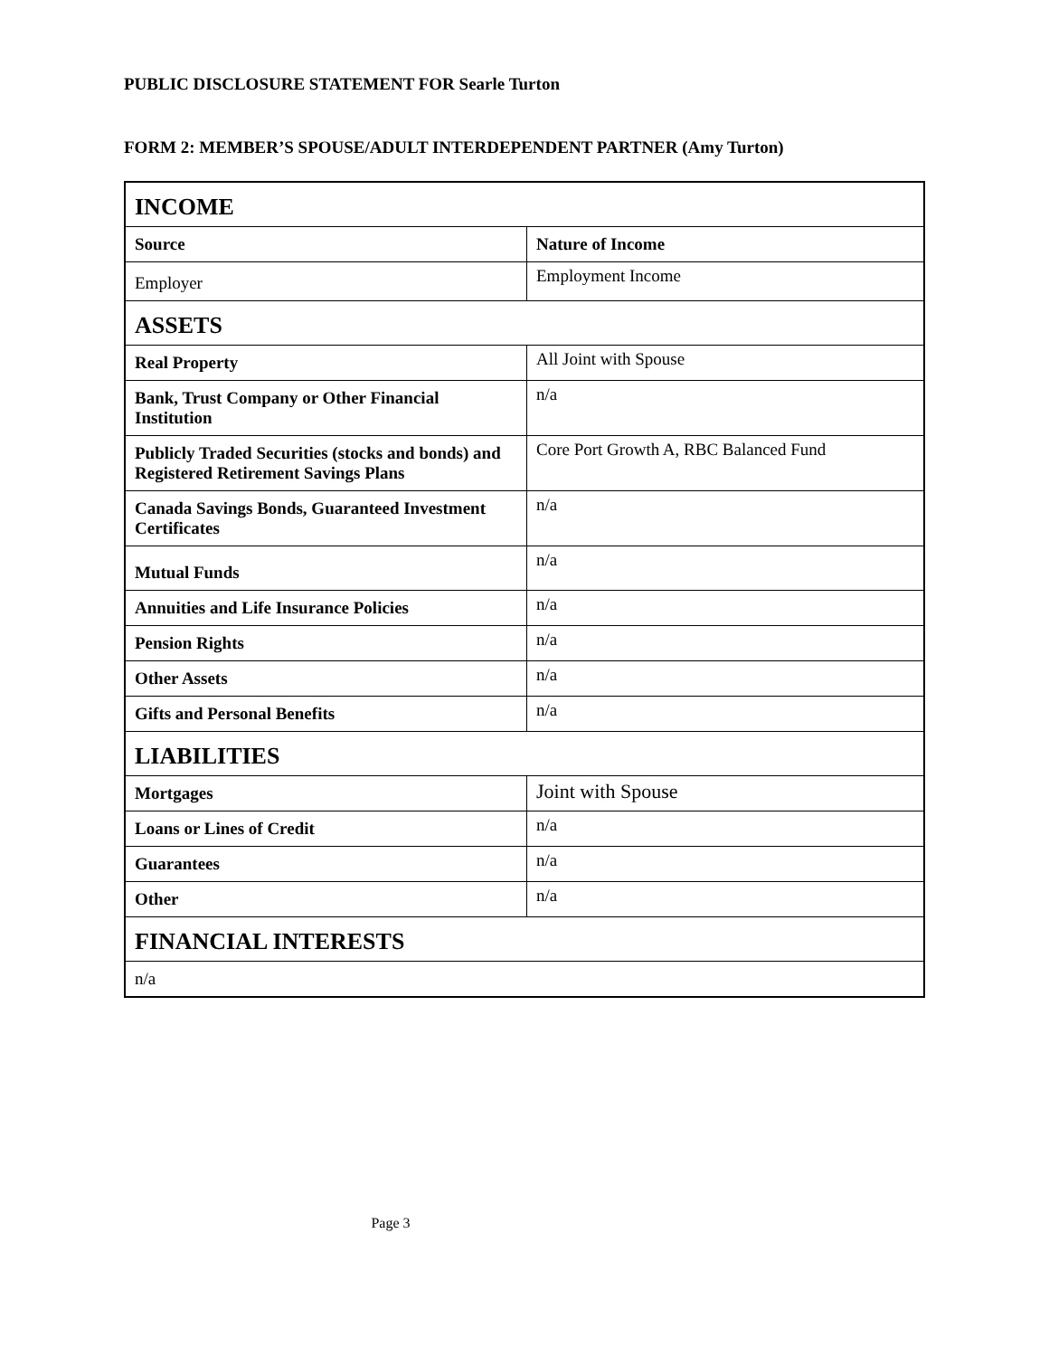PUBLIC DISCLOSURE STATEMENT FOR Searle Turton
FORM 2: MEMBER’S SPOUSE/ADULT INTERDEPENDENT PARTNER (Amy Turton)
| INCOME | |
| --- | --- |
| Source | Nature of Income |
| Employer | Employment Income |
| ASSETS | |
| Real Property | All Joint with Spouse |
| Bank, Trust Company or Other Financial Institution | n/a |
| Publicly Traded Securities (stocks and bonds) and Registered Retirement Savings Plans | Core Port Growth A, RBC Balanced Fund |
| Canada Savings Bonds, Guaranteed Investment Certificates | n/a |
| Mutual Funds | n/a |
| Annuities and Life Insurance Policies | n/a |
| Pension Rights | n/a |
| Other Assets | n/a |
| Gifts and Personal Benefits | n/a |
| LIABILITIES | |
| Mortgages | Joint with Spouse |
| Loans or Lines of Credit | n/a |
| Guarantees | n/a |
| Other | n/a |
| FINANCIAL INTERESTS | |
| n/a | |
Page 3